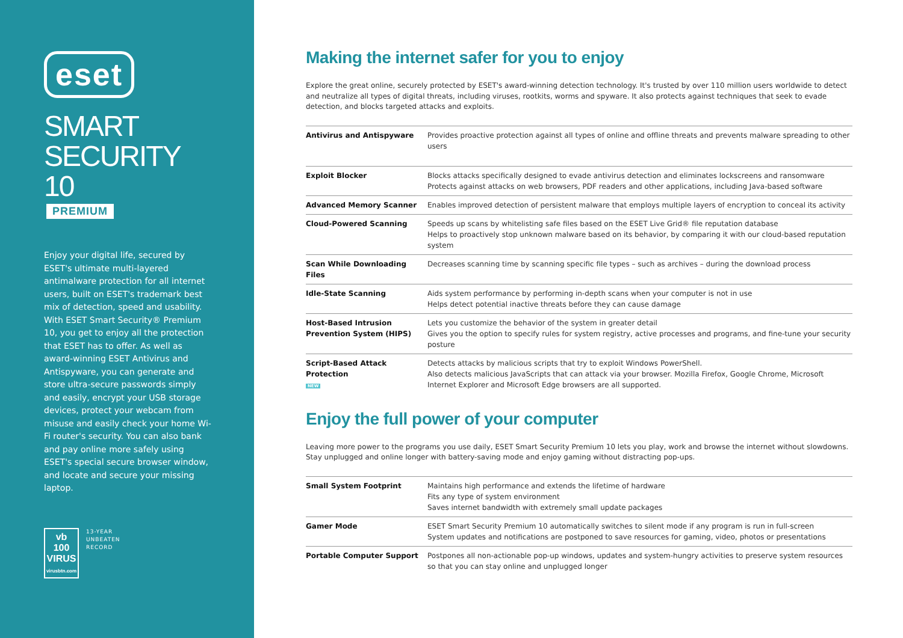eset
SMART
SECURITY 10
PREMIUM
Enjoy your digital life, secured by ESET's ultimate multi-layered antimalware protection for all internet users, built on ESET's trademark best mix of detection, speed and usability. With ESET Smart Security® Premium 10, you get to enjoy all the protection that ESET has to offer. As well as award-winning ESET Antivirus and Antispyware, you can generate and store ultra-secure passwords simply and easily, encrypt your USB storage devices, protect your webcam from misuse and easily check your home Wi-Fi router's security. You can also bank and pay online more safely using ESET's special secure browser window, and locate and secure your missing laptop.
vb
100
VIRUS
virusbtn.com
13-YEAR
UNBEATEN
RECORD
Making the internet safer for you to enjoy
Explore the great online, securely protected by ESET's award-winning detection technology. It's trusted by over 110 million users worldwide to detect and neutralize all types of digital threats, including viruses, rootkits, worms and spyware. It also protects against techniques that seek to evade detection, and blocks targeted attacks and exploits.
| Antivirus and Antispyware | Provides proactive protection against all types of online and offline threats and prevents malware spreading to other users |
| Exploit Blocker | Blocks attacks specifically designed to evade antivirus detection and eliminates lockscreens and ransomware Protects against attacks on web browsers, PDF readers and other applications, including Java-based software |
| Advanced Memory Scanner | Enables improved detection of persistent malware that employs multiple layers of encryption to conceal its activity |
| Cloud-Powered Scanning | Speeds up scans by whitelisting safe files based on the ESET Live Grid® file reputation database Helps to proactively stop unknown malware based on its behavior, by comparing it with our cloud-based reputation system |
| Scan While Downloading Files | Decreases scanning time by scanning specific file types – such as archives – during the download process |
| Idle-State Scanning | Aids system performance by performing in-depth scans when your computer is not in use Helps detect potential inactive threats before they can cause damage |
| Host-Based Intrusion Prevention System (HIPS) | Lets you customize the behavior of the system in greater detail Gives you the option to specify rules for system registry, active processes and programs, and fine-tune your security posture |
| Script-Based Attack Protection NEW | Detects attacks by malicious scripts that try to exploit Windows PowerShell. Also detects malicious JavaScripts that can attack via your browser. Mozilla Firefox, Google Chrome, Microsoft Internet Explorer and Microsoft Edge browsers are all supported. |
Enjoy the full power of your computer
Leaving more power to the programs you use daily, ESET Smart Security Premium 10 lets you play, work and browse the internet without slowdowns. Stay unplugged and online longer with battery-saving mode and enjoy gaming without distracting pop-ups.
| Small System Footprint | Maintains high performance and extends the lifetime of hardware Fits any type of system environment Saves internet bandwidth with extremely small update packages |
| Gamer Mode | ESET Smart Security Premium 10 automatically switches to silent mode if any program is run in full-screen System updates and notifications are postponed to save resources for gaming, video, photos or presentations |
| Portable Computer Support | Postpones all non-actionable pop-up windows, updates and system-hungry activities to preserve system resources so that you can stay online and unplugged longer |